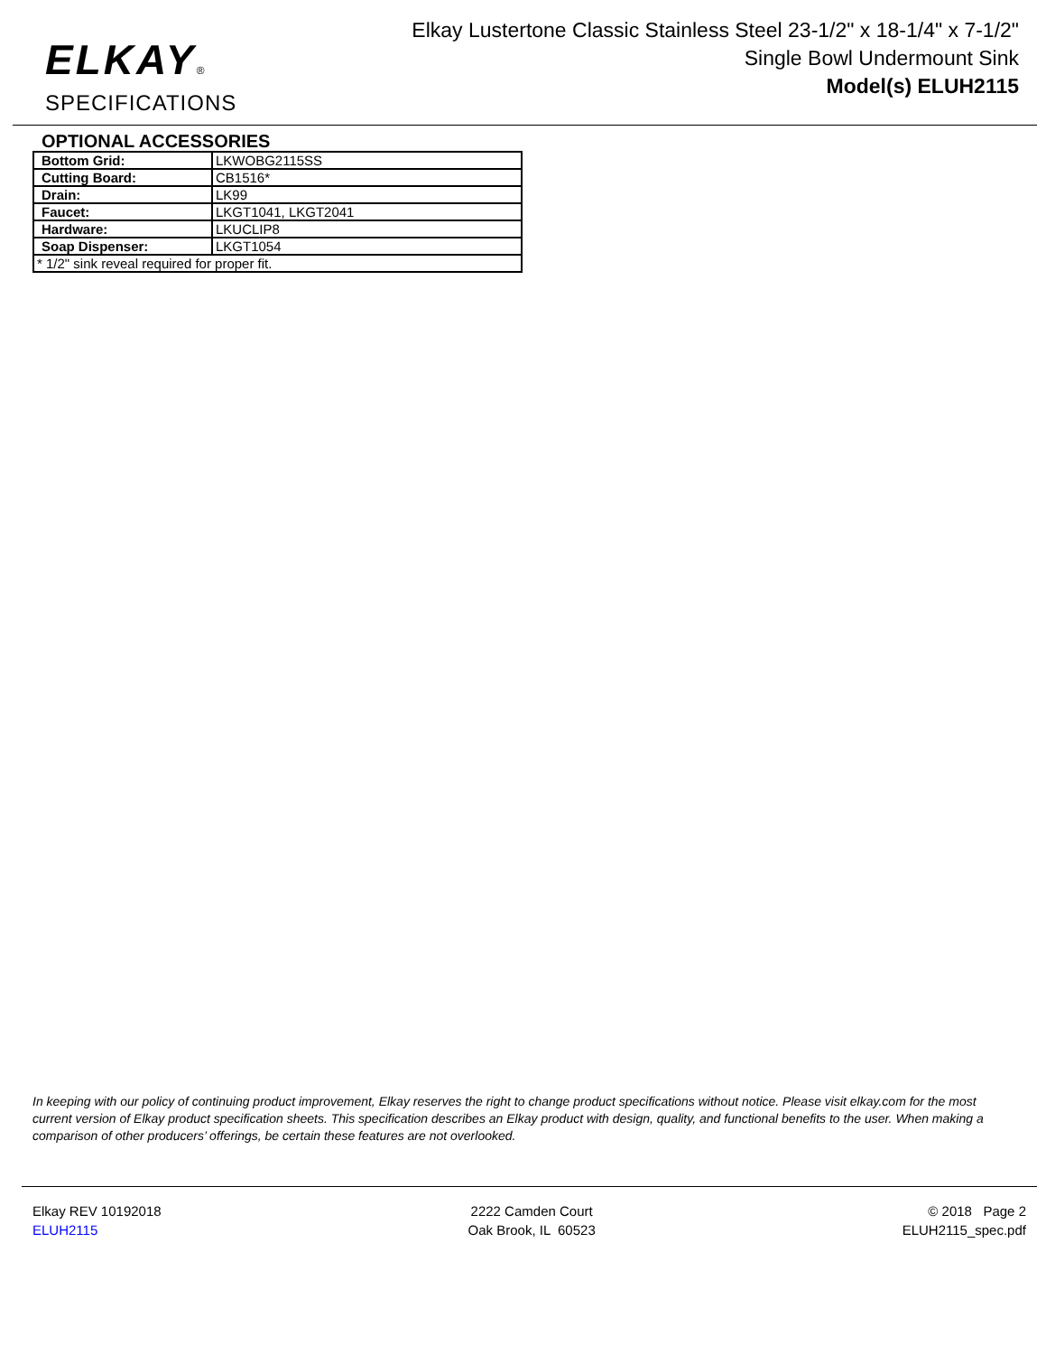ELKAY®
SPECIFICATIONS
Elkay Lustertone Classic Stainless Steel 23-1/2" x 18-1/4" x 7-1/2"
Single Bowl Undermount Sink
Model(s) ELUH2115
OPTIONAL ACCESSORIES
| Bottom Grid: | LKWOBG2115SS |
| Cutting Board: | CB1516* |
| Drain: | LK99 |
| Faucet: | LKGT1041, LKGT2041 |
| Hardware: | LKUCLIP8 |
| Soap Dispenser: | LKGT1054 |
| * 1/2" sink reveal required for proper fit. | |
In keeping with our policy of continuing product improvement, Elkay reserves the right to change product specifications without notice. Please visit elkay.com for the most current version of Elkay product specification sheets. This specification describes an Elkay product with design, quality, and functional benefits to the user. When making a comparison of other producers’ offerings, be certain these features are not overlooked.
Elkay REV 10192018
ELUH2115
2222 Camden Court
Oak Brook, IL 60523
© 2018 Page 2
ELUH2115_spec.pdf